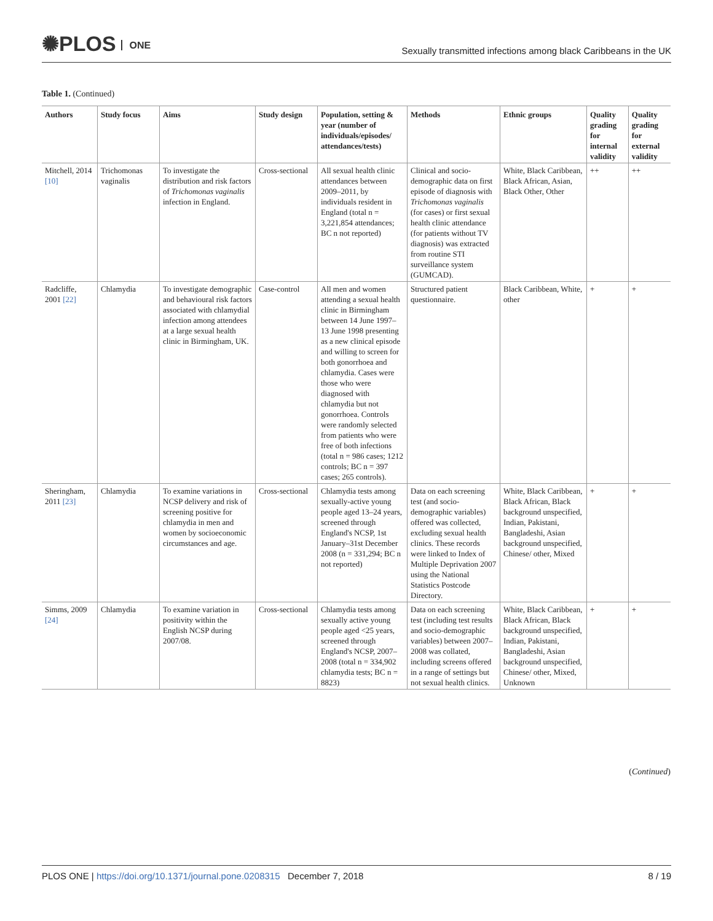✺PLOS ONE
Sexually transmitted infections among black Caribbeans in the UK
Table 1. (Continued)
| Authors | Study focus | Aims | Study design | Population, setting & year (number of individuals/episodes/ attendances/tests) | Methods | Ethnic groups | Quality grading for internal validity | Quality grading for external validity |
| --- | --- | --- | --- | --- | --- | --- | --- | --- |
| Mitchell, 2014 [10] | Trichomonas vaginalis | To investigate the distribution and risk factors of Trichomonas vaginalis infection in England. | Cross-sectional | All sexual health clinic attendances between 2009–2011, by individuals resident in England (total n = 3,221,854 attendances; BC n not reported) | Clinical and socio-demographic data on first episode of diagnosis with Trichomonas vaginalis (for cases) or first sexual health clinic attendance (for patients without TV diagnosis) was extracted from routine STI surveillance system (GUMCAD). | White, Black Caribbean, Black African, Asian, Black Other, Other | ++ | ++ |
| Radcliffe, 2001 [22] | Chlamydia | To investigate demographic and behavioural risk factors associated with chlamydial infection among attendees at a large sexual health clinic in Birmingham, UK. | Case-control | All men and women attending a sexual health clinic in Birmingham between 14 June 1997–13 June 1998 presenting as a new clinical episode and willing to screen for both gonorrhoea and chlamydia. Cases were those who were diagnosed with chlamydia but not gonorrhoea. Controls were randomly selected from patients who were free of both infections (total n = 986 cases; 1212 controls; BC n = 397 cases; 265 controls). | Structured patient questionnaire. | Black Caribbean, White, other | + | + |
| Sheringham, 2011 [23] | Chlamydia | To examine variations in NCSP delivery and risk of screening positive for chlamydia in men and women by socioeconomic circumstances and age. | Cross-sectional | Chlamydia tests among sexually-active young people aged 13–24 years, screened through England's NCSP, 1st January–31st December 2008 (n = 331,294; BC n not reported) | Data on each screening test (and socio-demographic variables) offered was collected, excluding sexual health clinics. These records were linked to Index of Multiple Deprivation 2007 using the National Statistics Postcode Directory. | White, Black Caribbean, Black African, Black background unspecified, Indian, Pakistani, Bangladeshi, Asian background unspecified, Chinese/ other, Mixed | + | + |
| Simms, 2009 [24] | Chlamydia | To examine variation in positivity within the English NCSP during 2007/08. | Cross-sectional | Chlamydia tests among sexually active young people aged <25 years, screened through England's NCSP, 2007–2008 (total n = 334,902 chlamydia tests; BC n = 8823) | Data on each screening test (including test results and socio-demographic variables) between 2007–2008 was collated, including screens offered in a range of settings but not sexual health clinics. | White, Black Caribbean, Black African, Black background unspecified, Indian, Pakistani, Bangladeshi, Asian background unspecified, Chinese/ other, Mixed, Unknown | + | + |
(Continued)
PLOS ONE | https://doi.org/10.1371/journal.pone.0208315 December 7, 2018
8 / 19